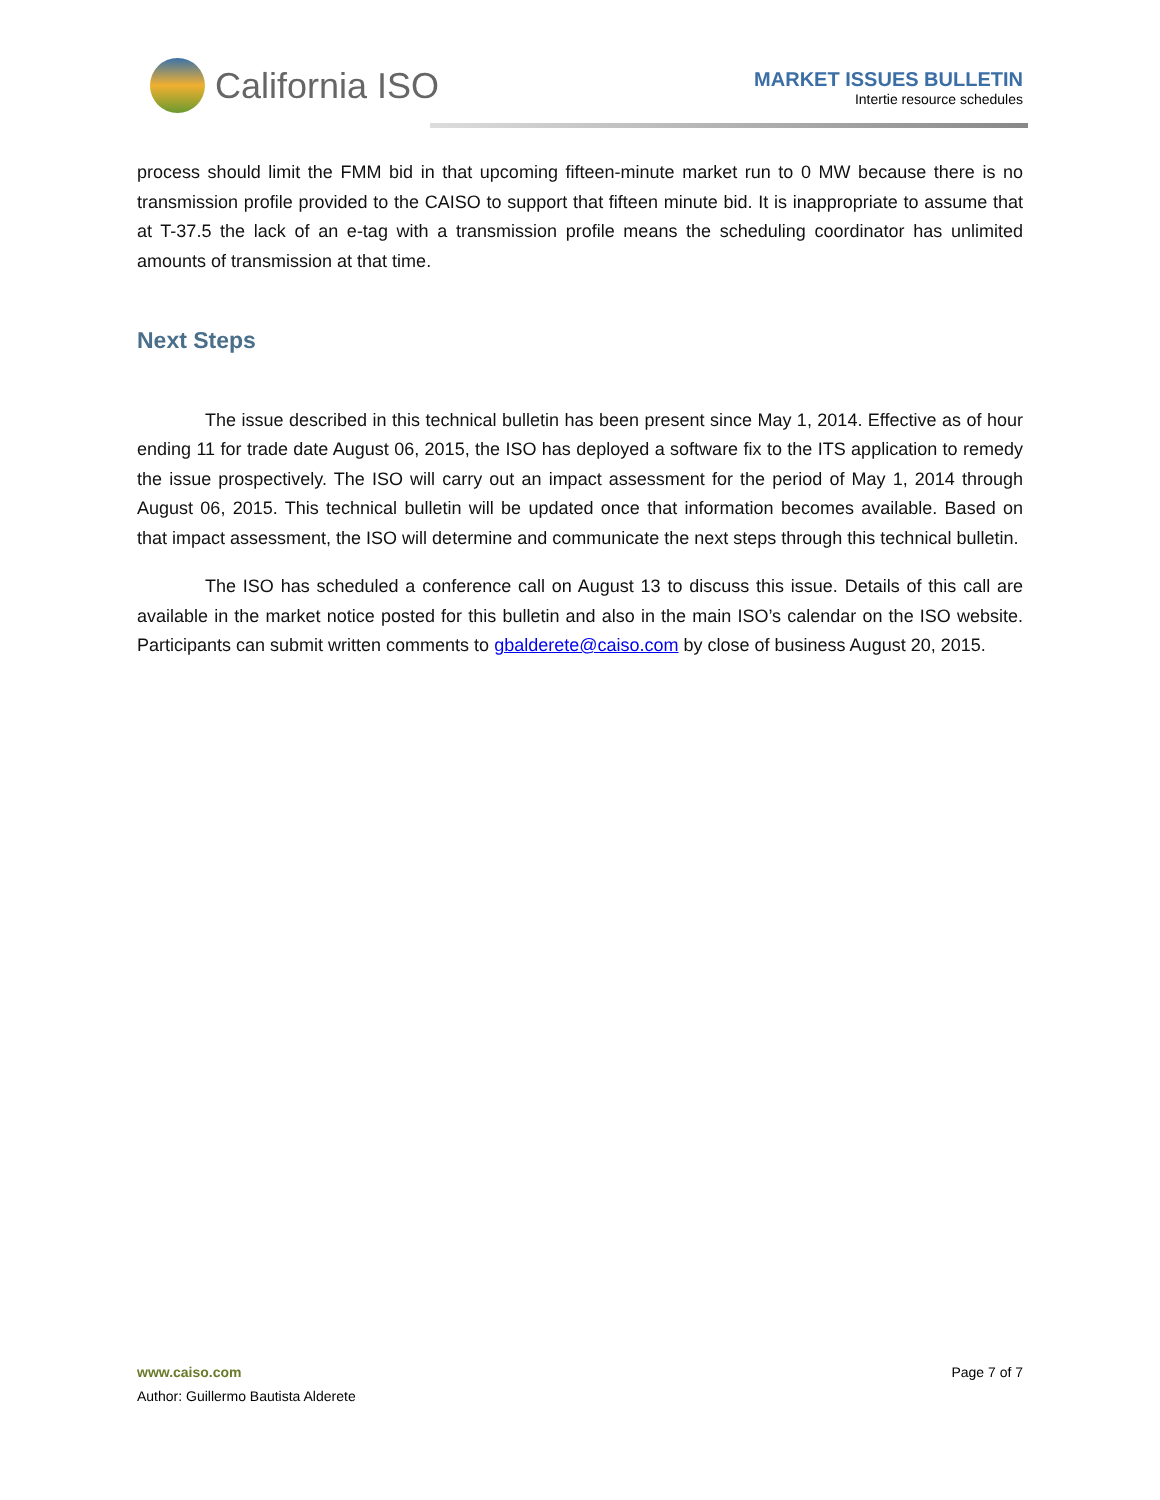California ISO
MARKET ISSUES BULLETIN
Intertie resource schedules
process should limit the FMM bid in that upcoming fifteen-minute market run to 0 MW because there is no transmission profile provided to the CAISO to support that fifteen minute bid. It is inappropriate to assume that at T-37.5 the lack of an e-tag with a transmission profile means the scheduling coordinator has unlimited amounts of transmission at that time.
Next Steps
The issue described in this technical bulletin has been present since May 1, 2014. Effective as of hour ending 11 for trade date August 06, 2015, the ISO has deployed a software fix to the ITS application to remedy the issue prospectively. The ISO will carry out an impact assessment for the period of May 1, 2014 through August 06, 2015. This technical bulletin will be updated once that information becomes available. Based on that impact assessment, the ISO will determine and communicate the next steps through this technical bulletin.
The ISO has scheduled a conference call on August 13 to discuss this issue. Details of this call are available in the market notice posted for this bulletin and also in the main ISO’s calendar on the ISO website. Participants can submit written comments to gbalderete@caiso.com by close of business August 20, 2015.
www.caiso.com Page 7 of 7
Author: Guillermo Bautista Alderete